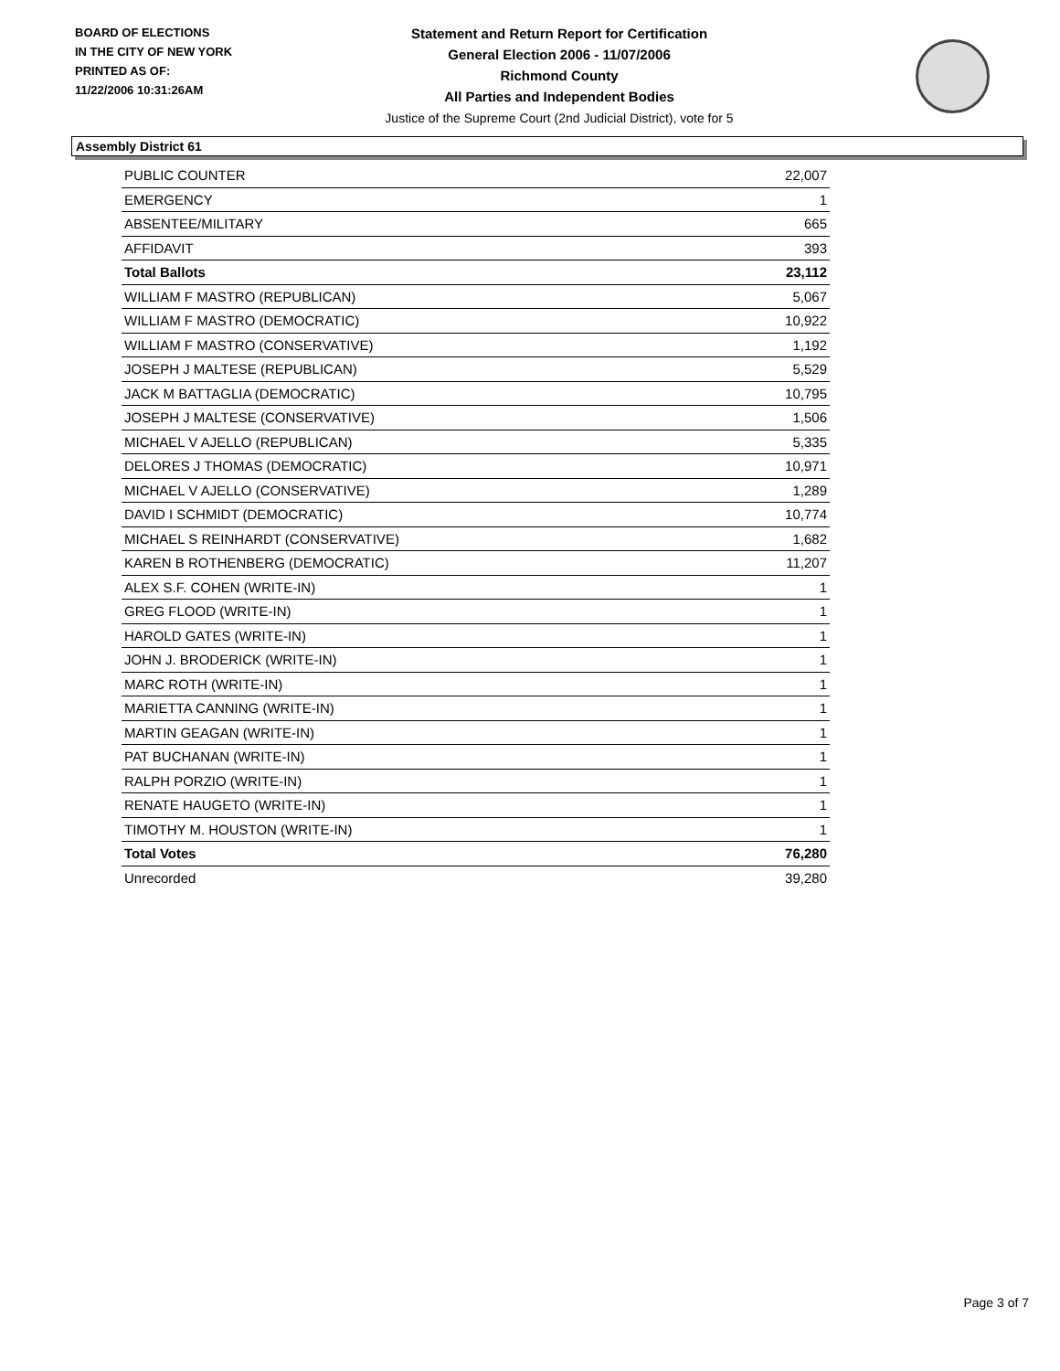BOARD OF ELECTIONS
IN THE CITY OF NEW YORK
PRINTED AS OF:
11/22/2006 10:31:26AM
Statement and Return Report for Certification
General Election 2006 - 11/07/2006
Richmond County
All Parties and Independent Bodies
Justice of the Supreme Court (2nd Judicial District), vote for 5
Assembly District 61
| PUBLIC COUNTER | 22,007 |
| EMERGENCY | 1 |
| ABSENTEE/MILITARY | 665 |
| AFFIDAVIT | 393 |
| Total Ballots | 23,112 |
| WILLIAM F MASTRO (REPUBLICAN) | 5,067 |
| WILLIAM F MASTRO (DEMOCRATIC) | 10,922 |
| WILLIAM F MASTRO (CONSERVATIVE) | 1,192 |
| JOSEPH J MALTESE (REPUBLICAN) | 5,529 |
| JACK M BATTAGLIA (DEMOCRATIC) | 10,795 |
| JOSEPH J MALTESE (CONSERVATIVE) | 1,506 |
| MICHAEL V AJELLO (REPUBLICAN) | 5,335 |
| DELORES J THOMAS (DEMOCRATIC) | 10,971 |
| MICHAEL V AJELLO (CONSERVATIVE) | 1,289 |
| DAVID I SCHMIDT (DEMOCRATIC) | 10,774 |
| MICHAEL S REINHARDT (CONSERVATIVE) | 1,682 |
| KAREN B ROTHENBERG (DEMOCRATIC) | 11,207 |
| ALEX S.F. COHEN (WRITE-IN) | 1 |
| GREG FLOOD (WRITE-IN) | 1 |
| HAROLD GATES (WRITE-IN) | 1 |
| JOHN J. BRODERICK (WRITE-IN) | 1 |
| MARC ROTH (WRITE-IN) | 1 |
| MARIETTA CANNING (WRITE-IN) | 1 |
| MARTIN GEAGAN (WRITE-IN) | 1 |
| PAT BUCHANAN (WRITE-IN) | 1 |
| RALPH PORZIO (WRITE-IN) | 1 |
| RENATE HAUGETO (WRITE-IN) | 1 |
| TIMOTHY M. HOUSTON (WRITE-IN) | 1 |
| Total Votes | 76,280 |
| Unrecorded | 39,280 |
Page 3 of 7